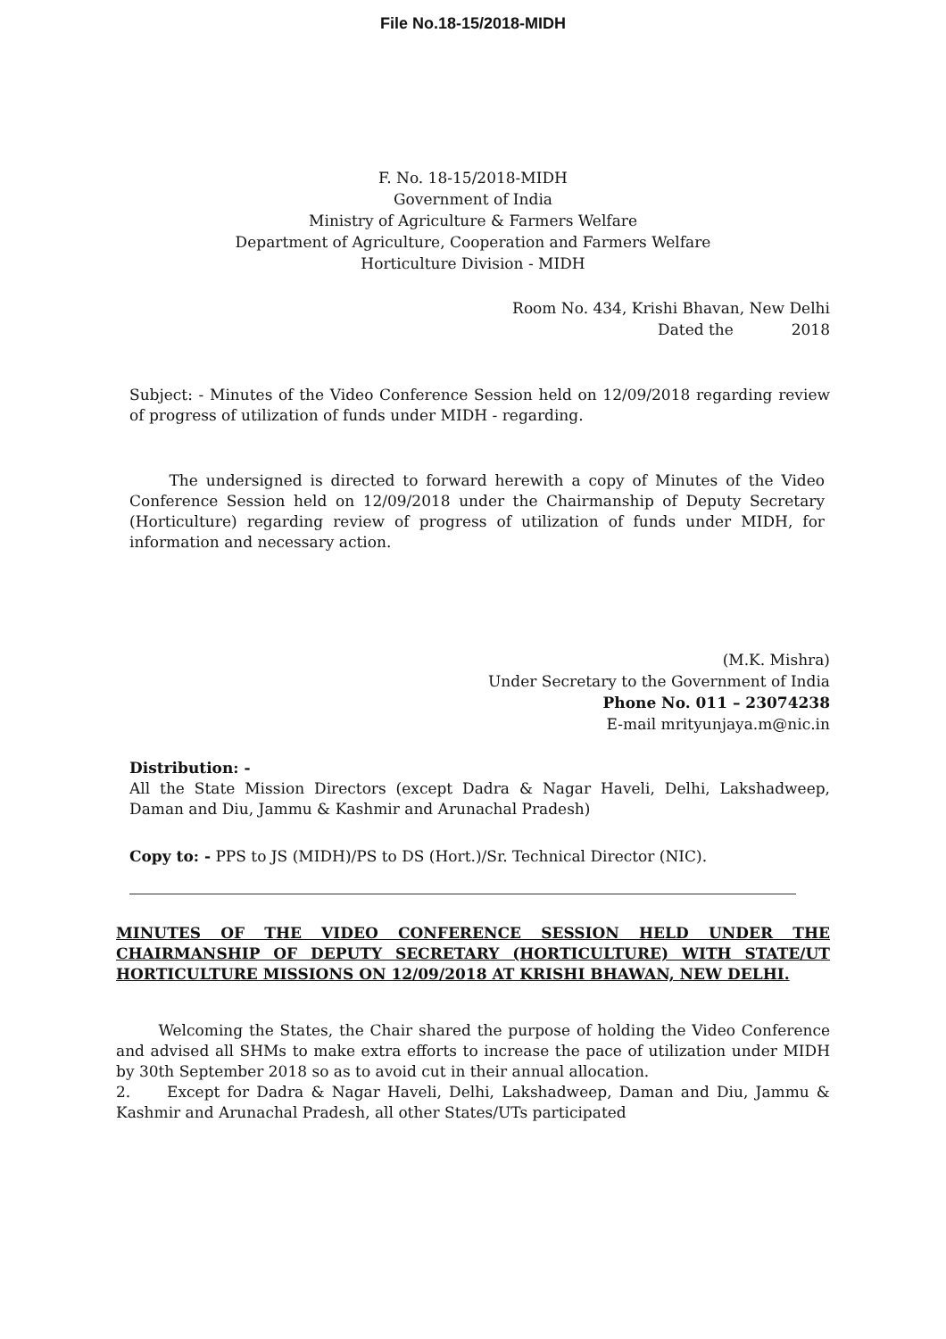File No.18-15/2018-MIDH
F. No. 18-15/2018-MIDH
Government of India
Ministry of Agriculture & Farmers Welfare
Department of Agriculture, Cooperation and Farmers Welfare
Horticulture Division - MIDH
Room No. 434, Krishi Bhavan, New Delhi
Dated the 2018
Subject: - Minutes of the Video Conference Session held on 12/09/2018 regarding review of progress of utilization of funds under MIDH - regarding.
The undersigned is directed to forward herewith a copy of Minutes of the Video Conference Session held on 12/09/2018 under the Chairmanship of Deputy Secretary (Horticulture) regarding review of progress of utilization of funds under MIDH, for information and necessary action.
(M.K. Mishra)
Under Secretary to the Government of India
Phone No. 011 – 23074238
E-mail mrityunjaya.m@nic.in
Distribution: -
All the State Mission Directors (except Dadra & Nagar Haveli, Delhi, Lakshadweep, Daman and Diu, Jammu & Kashmir and Arunachal Pradesh)
Copy to: - PPS to JS (MIDH)/PS to DS (Hort.)/Sr. Technical Director (NIC).
MINUTES OF THE VIDEO CONFERENCE SESSION HELD UNDER THE CHAIRMANSHIP OF DEPUTY SECRETARY (HORTICULTURE) WITH STATE/UT HORTICULTURE MISSIONS ON 12/09/2018 AT KRISHI BHAWAN, NEW DELHI.
Welcoming the States, the Chair shared the purpose of holding the Video Conference and advised all SHMs to make extra efforts to increase the pace of utilization under MIDH by 30th September 2018 so as to avoid cut in their annual allocation.
2. Except for Dadra & Nagar Haveli, Delhi, Lakshadweep, Daman and Diu, Jammu & Kashmir and Arunachal Pradesh, all other States/UTs participated